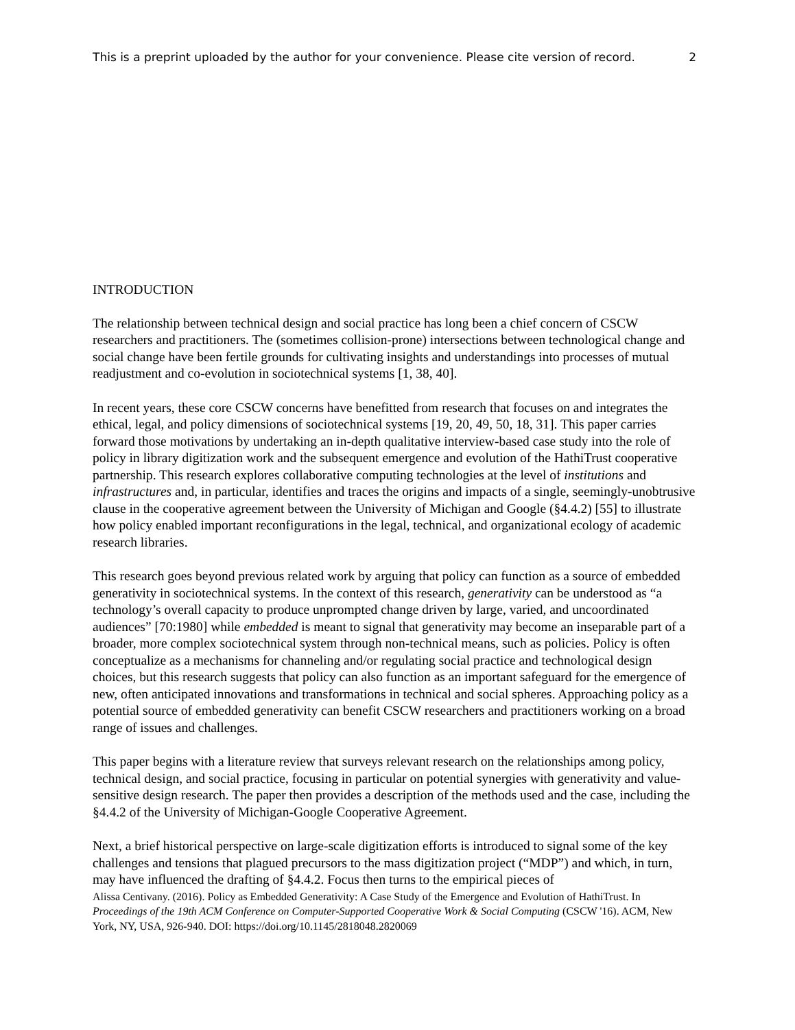This is a preprint uploaded by the author for your convenience. Please cite version of record.
2
INTRODUCTION
The relationship between technical design and social practice has long been a chief concern of CSCW researchers and practitioners. The (sometimes collision-prone) intersections between technological change and social change have been fertile grounds for cultivating insights and understandings into processes of mutual readjustment and co-evolution in sociotechnical systems [1, 38, 40].
In recent years, these core CSCW concerns have benefitted from research that focuses on and integrates the ethical, legal, and policy dimensions of sociotechnical systems [19, 20, 49, 50, 18, 31]. This paper carries forward those motivations by undertaking an in-depth qualitative interview-based case study into the role of policy in library digitization work and the subsequent emergence and evolution of the HathiTrust cooperative partnership. This research explores collaborative computing technologies at the level of institutions and infrastructures and, in particular, identifies and traces the origins and impacts of a single, seemingly-unobtrusive clause in the cooperative agreement between the University of Michigan and Google (§4.4.2) [55] to illustrate how policy enabled important reconfigurations in the legal, technical, and organizational ecology of academic research libraries.
This research goes beyond previous related work by arguing that policy can function as a source of embedded generativity in sociotechnical systems. In the context of this research, generativity can be understood as “a technology’s overall capacity to produce unprompted change driven by large, varied, and uncoordinated audiences” [70:1980] while embedded is meant to signal that generativity may become an inseparable part of a broader, more complex sociotechnical system through non-technical means, such as policies. Policy is often conceptualize as a mechanisms for channeling and/or regulating social practice and technological design choices, but this research suggests that policy can also function as an important safeguard for the emergence of new, often anticipated innovations and transformations in technical and social spheres. Approaching policy as a potential source of embedded generativity can benefit CSCW researchers and practitioners working on a broad range of issues and challenges.
This paper begins with a literature review that surveys relevant research on the relationships among policy, technical design, and social practice, focusing in particular on potential synergies with generativity and value-sensitive design research. The paper then provides a description of the methods used and the case, including the §4.4.2 of the University of Michigan-Google Cooperative Agreement.
Next, a brief historical perspective on large-scale digitization efforts is introduced to signal some of the key challenges and tensions that plagued precursors to the mass digitization project (“MDP”) and which, in turn, may have influenced the drafting of §4.4.2. Focus then turns to the empirical pieces of
Alissa Centivany. (2016). Policy as Embedded Generativity: A Case Study of the Emergence and Evolution of HathiTrust. In Proceedings of the 19th ACM Conference on Computer-Supported Cooperative Work & Social Computing (CSCW '16). ACM, New York, NY, USA, 926-940. DOI: https://doi.org/10.1145/2818048.2820069